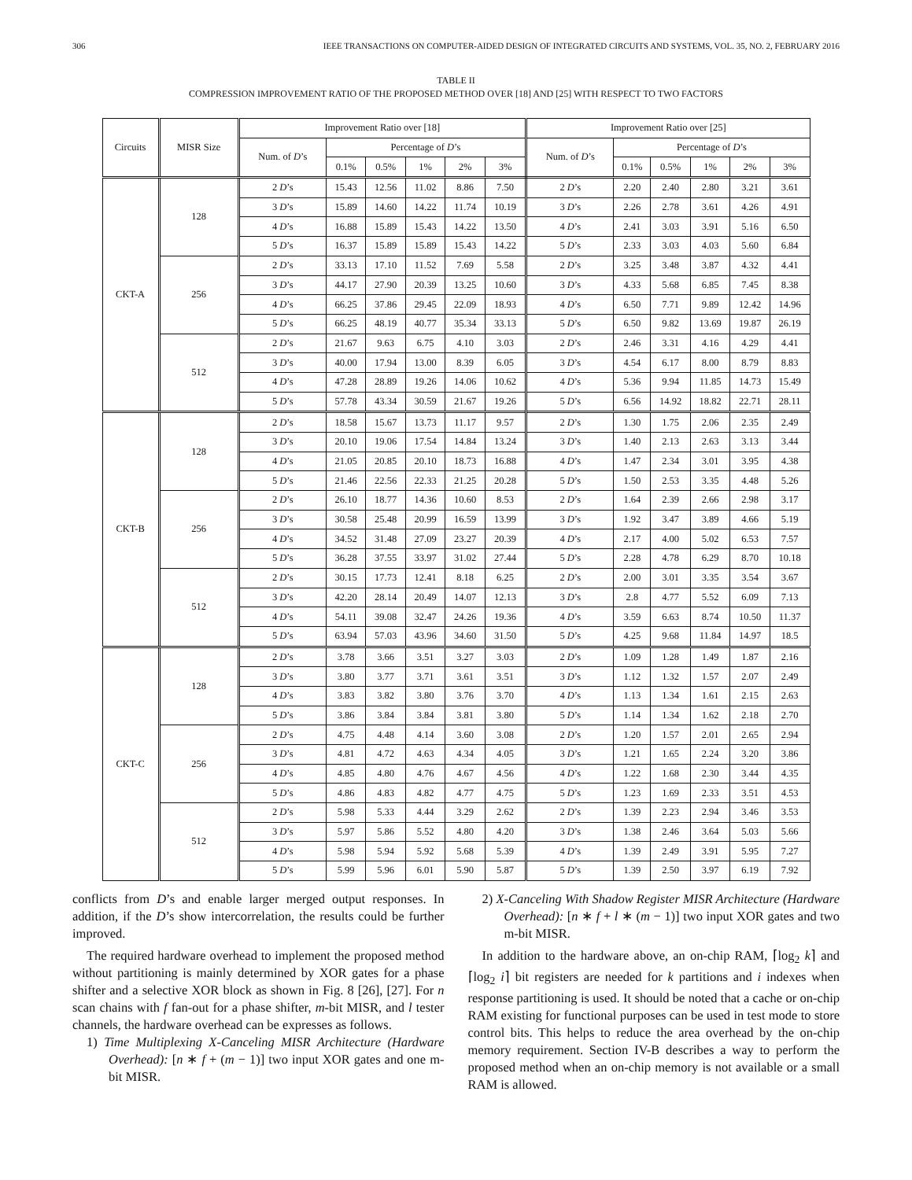306 IEEE TRANSACTIONS ON COMPUTER-AIDED DESIGN OF INTEGRATED CIRCUITS AND SYSTEMS, VOL. 35, NO. 2, FEBRUARY 2016
TABLE II
COMPRESSION IMPROVEMENT RATIO OF THE PROPOSED METHOD OVER [18] AND [25] WITH RESPECT TO TWO FACTORS
| Circuits | MISR Size | Improvement Ratio over [18] | | | | | | Improvement Ratio over [25] | | | | | |
| --- | --- | --- | --- | --- | --- | --- | --- | --- | --- | --- | --- | --- | --- |
| | | Num. of D ’s | Percentage of D ’s | | | | | Num. of D ’s | Percentage of D ’s | | | | |
| | | | 0.1% | 0.5% | 1% | 2% | 3% | | 0.1% | 0.5% | 1% | 2% | 3% |
| CKT-A | 128 | 2 D ’s | 15.43 | 12.56 | 11.02 | 8.86 | 7.50 | 2 D ’s | 2.20 | 2.40 | 2.80 | 3.21 | 3.61 |
| | | 3 D ’s | 15.89 | 14.60 | 14.22 | 11.74 | 10.19 | 3 D ’s | 2.26 | 2.78 | 3.61 | 4.26 | 4.91 |
| | | 4 D ’s | 16.88 | 15.89 | 15.43 | 14.22 | 13.50 | 4 D ’s | 2.41 | 3.03 | 3.91 | 5.16 | 6.50 |
| | | 5 D ’s | 16.37 | 15.89 | 15.89 | 15.43 | 14.22 | 5 D ’s | 2.33 | 3.03 | 4.03 | 5.60 | 6.84 |
| | 256 | 2 D ’s | 33.13 | 17.10 | 11.52 | 7.69 | 5.58 | 2 D ’s | 3.25 | 3.48 | 3.87 | 4.32 | 4.41 |
| | | 3 D ’s | 44.17 | 27.90 | 20.39 | 13.25 | 10.60 | 3 D ’s | 4.33 | 5.68 | 6.85 | 7.45 | 8.38 |
| | | 4 D ’s | 66.25 | 37.86 | 29.45 | 22.09 | 18.93 | 4 D ’s | 6.50 | 7.71 | 9.89 | 12.42 | 14.96 |
| | | 5 D ’s | 66.25 | 48.19 | 40.77 | 35.34 | 33.13 | 5 D ’s | 6.50 | 9.82 | 13.69 | 19.87 | 26.19 |
| | 512 | 2 D ’s | 21.67 | 9.63 | 6.75 | 4.10 | 3.03 | 2 D ’s | 2.46 | 3.31 | 4.16 | 4.29 | 4.41 |
| | | 3 D ’s | 40.00 | 17.94 | 13.00 | 8.39 | 6.05 | 3 D ’s | 4.54 | 6.17 | 8.00 | 8.79 | 8.83 |
| | | 4 D ’s | 47.28 | 28.89 | 19.26 | 14.06 | 10.62 | 4 D ’s | 5.36 | 9.94 | 11.85 | 14.73 | 15.49 |
| | | 5 D ’s | 57.78 | 43.34 | 30.59 | 21.67 | 19.26 | 5 D ’s | 6.56 | 14.92 | 18.82 | 22.71 | 28.11 |
| CKT-B | 128 | 2 D ’s | 18.58 | 15.67 | 13.73 | 11.17 | 9.57 | 2 D ’s | 1.30 | 1.75 | 2.06 | 2.35 | 2.49 |
| | | 3 D ’s | 20.10 | 19.06 | 17.54 | 14.84 | 13.24 | 3 D ’s | 1.40 | 2.13 | 2.63 | 3.13 | 3.44 |
| | | 4 D ’s | 21.05 | 20.85 | 20.10 | 18.73 | 16.88 | 4 D ’s | 1.47 | 2.34 | 3.01 | 3.95 | 4.38 |
| | | 5 D ’s | 21.46 | 22.56 | 22.33 | 21.25 | 20.28 | 5 D ’s | 1.50 | 2.53 | 3.35 | 4.48 | 5.26 |
| | 256 | 2 D ’s | 26.10 | 18.77 | 14.36 | 10.60 | 8.53 | 2 D ’s | 1.64 | 2.39 | 2.66 | 2.98 | 3.17 |
| | | 3 D ’s | 30.58 | 25.48 | 20.99 | 16.59 | 13.99 | 3 D ’s | 1.92 | 3.47 | 3.89 | 4.66 | 5.19 |
| | | 4 D ’s | 34.52 | 31.48 | 27.09 | 23.27 | 20.39 | 4 D ’s | 2.17 | 4.00 | 5.02 | 6.53 | 7.57 |
| | | 5 D ’s | 36.28 | 37.55 | 33.97 | 31.02 | 27.44 | 5 D ’s | 2.28 | 4.78 | 6.29 | 8.70 | 10.18 |
| | 512 | 2 D ’s | 30.15 | 17.73 | 12.41 | 8.18 | 6.25 | 2 D ’s | 2.00 | 3.01 | 3.35 | 3.54 | 3.67 |
| | | 3 D ’s | 42.20 | 28.14 | 20.49 | 14.07 | 12.13 | 3 D ’s | 2.8 | 4.77 | 5.52 | 6.09 | 7.13 |
| | | 4 D ’s | 54.11 | 39.08 | 32.47 | 24.26 | 19.36 | 4 D ’s | 3.59 | 6.63 | 8.74 | 10.50 | 11.37 |
| | | 5 D ’s | 63.94 | 57.03 | 43.96 | 34.60 | 31.50 | 5 D ’s | 4.25 | 9.68 | 11.84 | 14.97 | 18.5 |
| CKT-C | 128 | 2 D ’s | 3.78 | 3.66 | 3.51 | 3.27 | 3.03 | 2 D ’s | 1.09 | 1.28 | 1.49 | 1.87 | 2.16 |
| | | 3 D ’s | 3.80 | 3.77 | 3.71 | 3.61 | 3.51 | 3 D ’s | 1.12 | 1.32 | 1.57 | 2.07 | 2.49 |
| | | 4 D ’s | 3.83 | 3.82 | 3.80 | 3.76 | 3.70 | 4 D ’s | 1.13 | 1.34 | 1.61 | 2.15 | 2.63 |
| | | 5 D ’s | 3.86 | 3.84 | 3.84 | 3.81 | 3.80 | 5 D ’s | 1.14 | 1.34 | 1.62 | 2.18 | 2.70 |
| | 256 | 2 D ’s | 4.75 | 4.48 | 4.14 | 3.60 | 3.08 | 2 D ’s | 1.20 | 1.57 | 2.01 | 2.65 | 2.94 |
| | | 3 D ’s | 4.81 | 4.72 | 4.63 | 4.34 | 4.05 | 3 D ’s | 1.21 | 1.65 | 2.24 | 3.20 | 3.86 |
| | | 4 D ’s | 4.85 | 4.80 | 4.76 | 4.67 | 4.56 | 4 D ’s | 1.22 | 1.68 | 2.30 | 3.44 | 4.35 |
| | | 5 D ’s | 4.86 | 4.83 | 4.82 | 4.77 | 4.75 | 5 D ’s | 1.23 | 1.69 | 2.33 | 3.51 | 4.53 |
| | 512 | 2 D ’s | 5.98 | 5.33 | 4.44 | 3.29 | 2.62 | 2 D ’s | 1.39 | 2.23 | 2.94 | 3.46 | 3.53 |
| | | 3 D ’s | 5.97 | 5.86 | 5.52 | 4.80 | 4.20 | 3 D ’s | 1.38 | 2.46 | 3.64 | 5.03 | 5.66 |
| | | 4 D ’s | 5.98 | 5.94 | 5.92 | 5.68 | 5.39 | 4 D ’s | 1.39 | 2.49 | 3.91 | 5.95 | 7.27 |
| | | 5 D ’s | 5.99 | 5.96 | 6.01 | 5.90 | 5.87 | 5 D ’s | 1.39 | 2.50 | 3.97 | 6.19 | 7.92 |
conflicts from D’s and enable larger merged output responses. In addition, if the D’s show intercorrelation, the results could be further improved.
The required hardware overhead to implement the proposed method without partitioning is mainly determined by XOR gates for a phase shifter and a selective XOR block as shown in Fig. 8 [26], [27]. For n scan chains with f fan-out for a phase shifter, m-bit MISR, and l tester channels, the hardware overhead can be expresses as follows.
1) Time Multiplexing X-Canceling MISR Architecture (Hardware Overhead): [n ∗ f + (m − 1)] two input XOR gates and one m-bit MISR.
2) X-Canceling With Shadow Register MISR Architecture (Hardware Overhead): [n ∗ f + l ∗ (m − 1)] two input XOR gates and two m-bit MISR.
In addition to the hardware above, an on-chip RAM, ⌈log<sub>2</sub> k⌉ and ⌈log<sub>2</sub> i⌉ bit registers are needed for k partitions and i indexes when response partitioning is used. It should be noted that a cache or on-chip RAM existing for functional purposes can be used in test mode to store control bits. This helps to reduce the area overhead by the on-chip memory requirement. Section IV-B describes a way to perform the proposed method when an on-chip memory is not available or a small RAM is allowed.